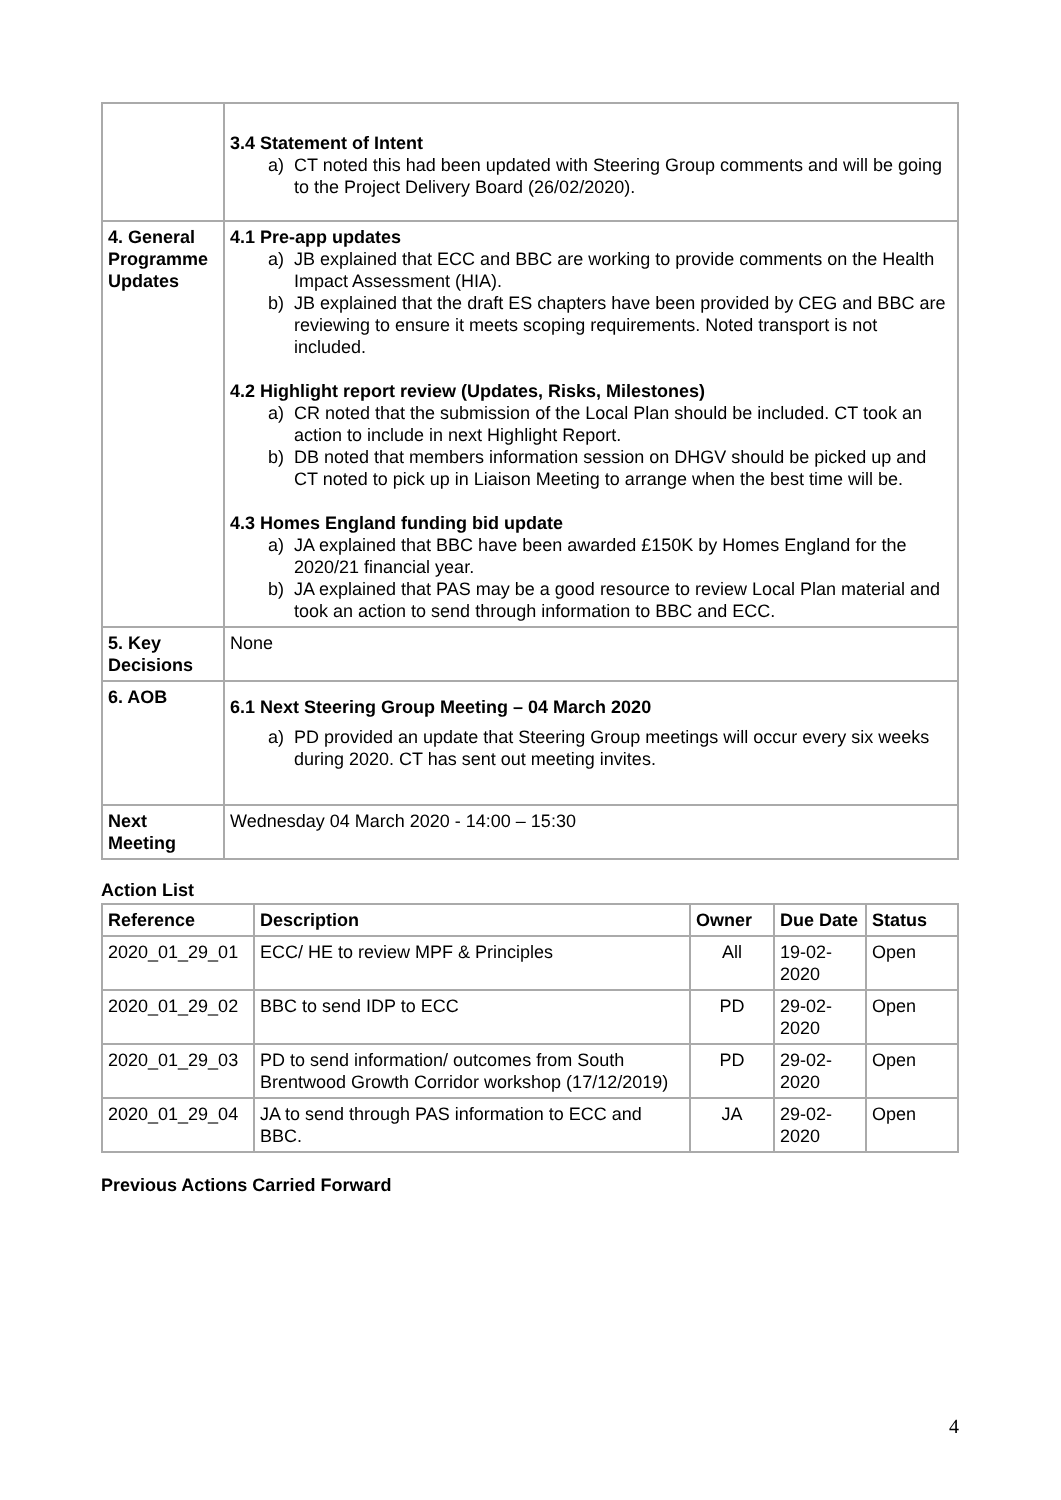| | 3.4 Statement of Intent a) CT noted this had been updated with Steering Group comments and will be going to the Project Delivery Board (26/02/2020). |
| 4. General Programme Updates | 4.1 Pre-app updates a) JB explained that ECC and BBC are working to provide comments on the Health Impact Assessment (HIA). b) JB explained that the draft ES chapters have been provided by CEG and BBC are reviewing to ensure it meets scoping requirements. Noted transport is not included. 4.2 Highlight report review (Updates, Risks, Milestones) a) CR noted that the submission of the Local Plan should be included. CT took an action to include in next Highlight Report. b) DB noted that members information session on DHGV should be picked up and CT noted to pick up in Liaison Meeting to arrange when the best time will be. 4.3 Homes England funding bid update a) JA explained that BBC have been awarded £150K by Homes England for the 2020/21 financial year. b) JA explained that PAS may be a good resource to review Local Plan material and took an action to send through information to BBC and ECC. |
| 5. Key Decisions | None |
| 6. AOB | 6.1 Next Steering Group Meeting – 04 March 2020 a) PD provided an update that Steering Group meetings will occur every six weeks during 2020. CT has sent out meeting invites. |
| Next Meeting | Wednesday 04 March 2020 - 14:00 – 15:30 |
Action List
| Reference | Description | Owner | Due Date | Status |
| --- | --- | --- | --- | --- |
| 2020_01_29_01 | ECC/ HE to review MPF & Principles | All | 19-02-2020 | Open |
| 2020_01_29_02 | BBC to send IDP to ECC | PD | 29-02-2020 | Open |
| 2020_01_29_03 | PD to send information/ outcomes from South Brentwood Growth Corridor workshop (17/12/2019) | PD | 29-02-2020 | Open |
| 2020_01_29_04 | JA to send through PAS information to ECC and BBC. | JA | 29-02-2020 | Open |
Previous Actions Carried Forward
4